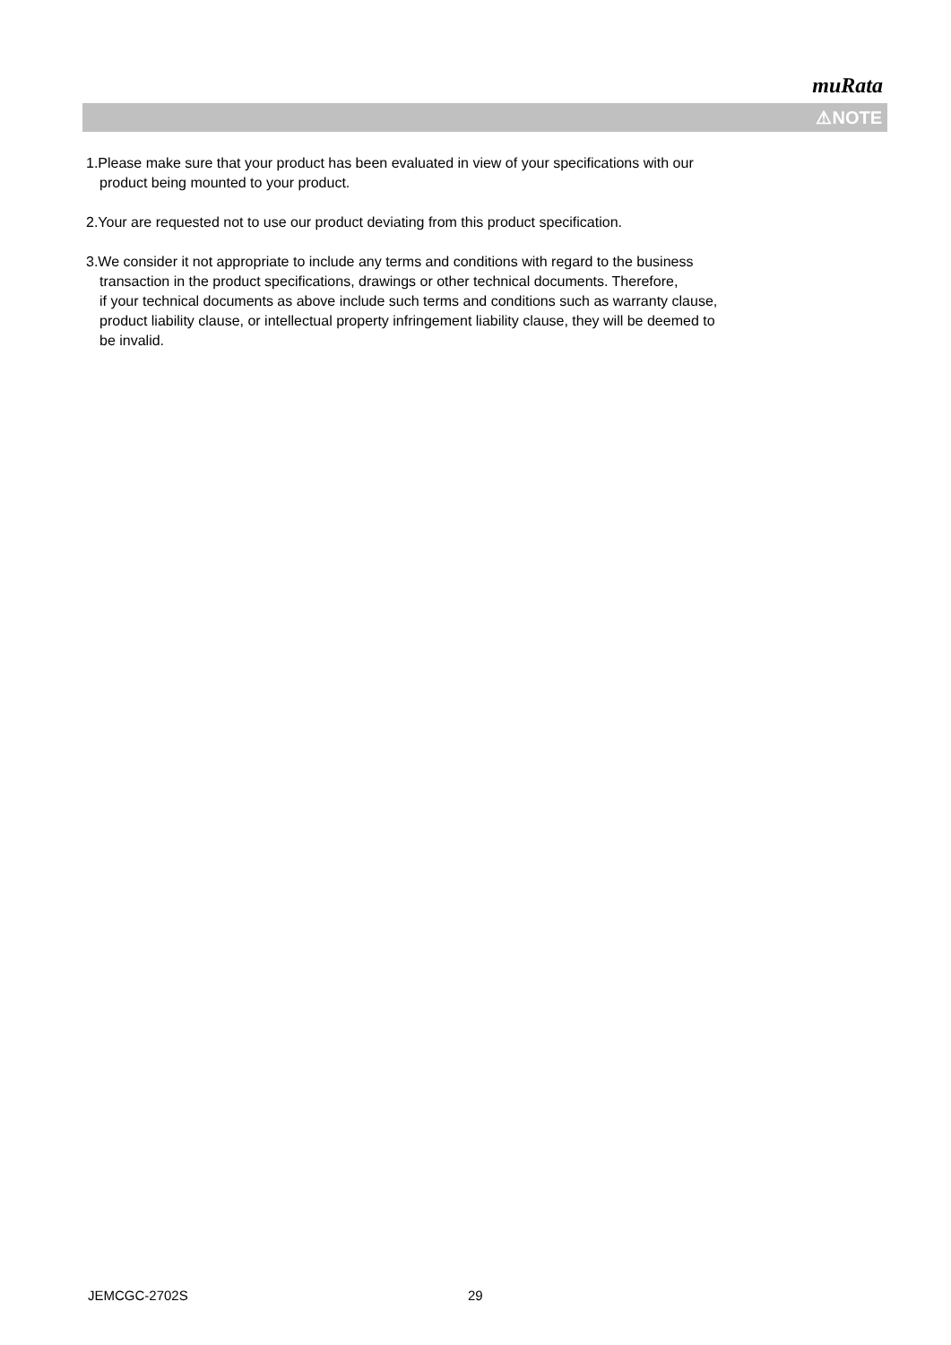muRata
⚠NOTE
1.Please make sure that your product has been evaluated in view of your specifications with our
product being mounted to your product.
2.Your are requested not to use our product deviating from this product specification.
3.We consider it not appropriate to include any terms and conditions with regard to the business
transaction in the product specifications, drawings or other technical documents. Therefore,
if your technical documents as above include such terms and conditions such as warranty clause,
product liability clause, or intellectual property infringement liability clause, they will be deemed to
be invalid.
JEMCGC-2702S 29